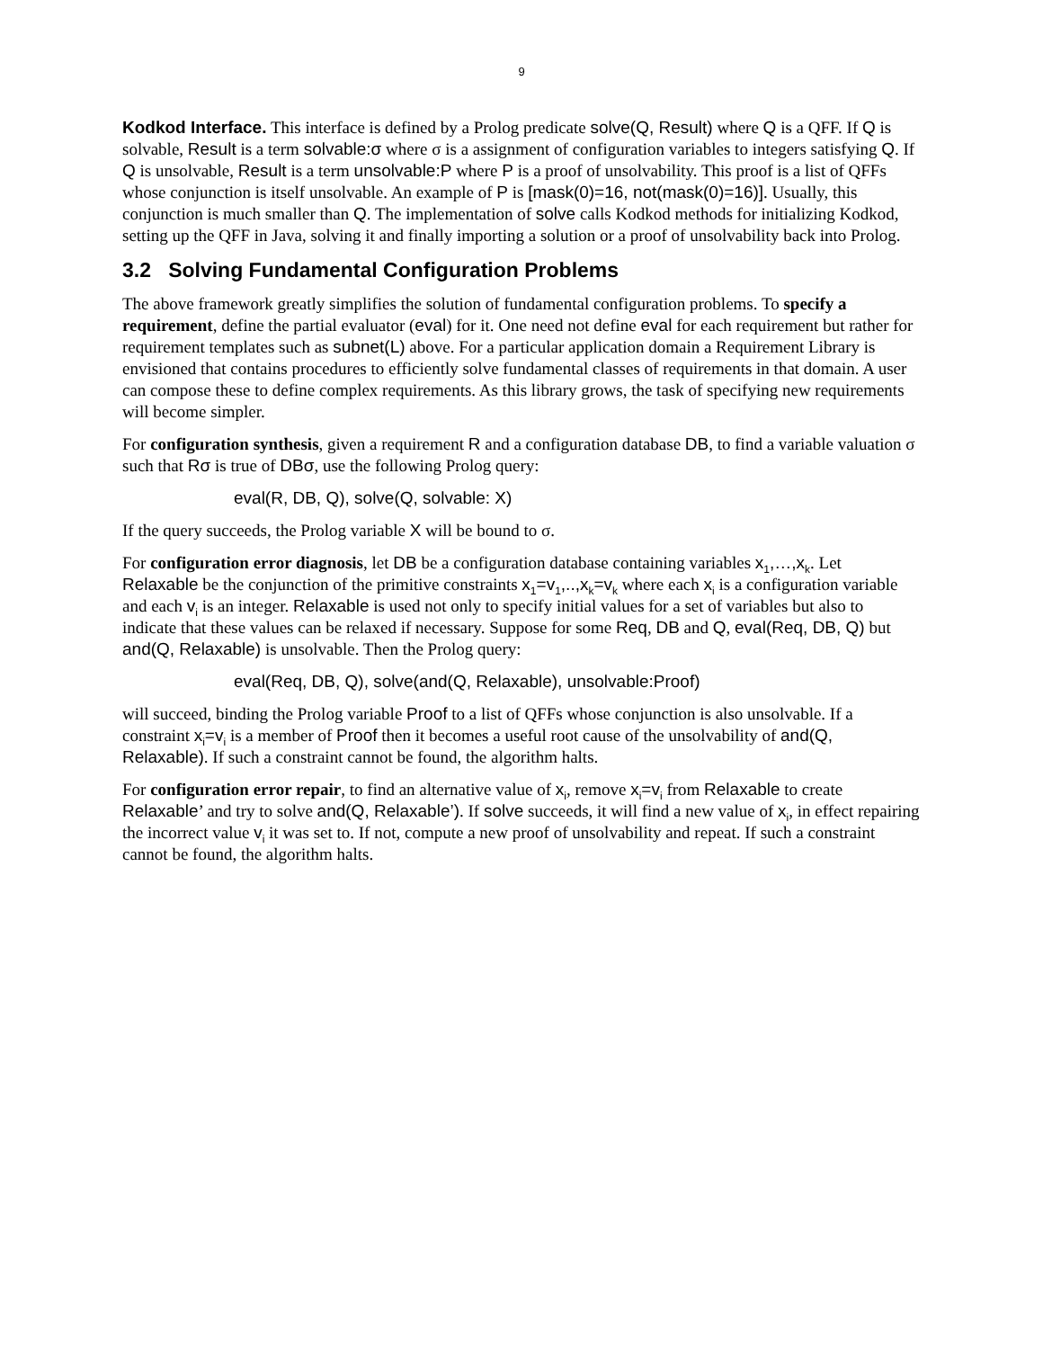9
Kodkod Interface. This interface is defined by a Prolog predicate solve(Q, Result) where Q is a QFF. If Q is solvable, Result is a term solvable:σ where σ is a assignment of configuration variables to integers satisfying Q. If Q is unsolvable, Result is a term unsolvable:P where P is a proof of unsolvability. This proof is a list of QFFs whose conjunction is itself unsolvable. An example of P is [mask(0)=16, not(mask(0)=16)]. Usually, this conjunction is much smaller than Q. The implementation of solve calls Kodkod methods for initializing Kodkod, setting up the QFF in Java, solving it and finally importing a solution or a proof of unsolvability back into Prolog.
3.2 Solving Fundamental Configuration Problems
The above framework greatly simplifies the solution of fundamental configuration problems. To specify a requirement, define the partial evaluator (eval) for it. One need not define eval for each requirement but rather for requirement templates such as subnet(L) above. For a particular application domain a Requirement Library is envisioned that contains procedures to efficiently solve fundamental classes of requirements in that domain. A user can compose these to define complex requirements. As this library grows, the task of specifying new requirements will become simpler.
For configuration synthesis, given a requirement R and a configuration database DB, to find a variable valuation σ such that Rσ is true of DBσ, use the following Prolog query:
eval(R, DB, Q), solve(Q, solvable: X)
If the query succeeds, the Prolog variable X will be bound to σ.
For configuration error diagnosis, let DB be a configuration database containing variables x<sub>1</sub>,…,x<sub>k</sub>. Let Relaxable be the conjunction of the primitive constraints x<sub>1</sub>=v<sub>1</sub>,..,x<sub>k</sub>=v<sub>k</sub> where each x<sub>i</sub> is a configuration variable and each v<sub>i</sub> is an integer. Relaxable is used not only to specify initial values for a set of variables but also to indicate that these values can be relaxed if necessary. Suppose for some Req, DB and Q, eval(Req, DB, Q) but and(Q, Relaxable) is unsolvable. Then the Prolog query:
eval(Req, DB, Q), solve(and(Q, Relaxable), unsolvable:Proof)
will succeed, binding the Prolog variable Proof to a list of QFFs whose conjunction is also unsolvable. If a constraint x<sub>i</sub>=v<sub>i</sub> is a member of Proof then it becomes a useful root cause of the unsolvability of and(Q, Relaxable). If such a constraint cannot be found, the algorithm halts.
For configuration error repair, to find an alternative value of x<sub>i</sub>, remove x<sub>i</sub>=v<sub>i</sub> from Relaxable to create Relaxable’ and try to solve and(Q, Relaxable’). If solve succeeds, it will find a new value of x<sub>i</sub>, in effect repairing the incorrect value v<sub>i</sub> it was set to. If not, compute a new proof of unsolvability and repeat. If such a constraint cannot be found, the algorithm halts.